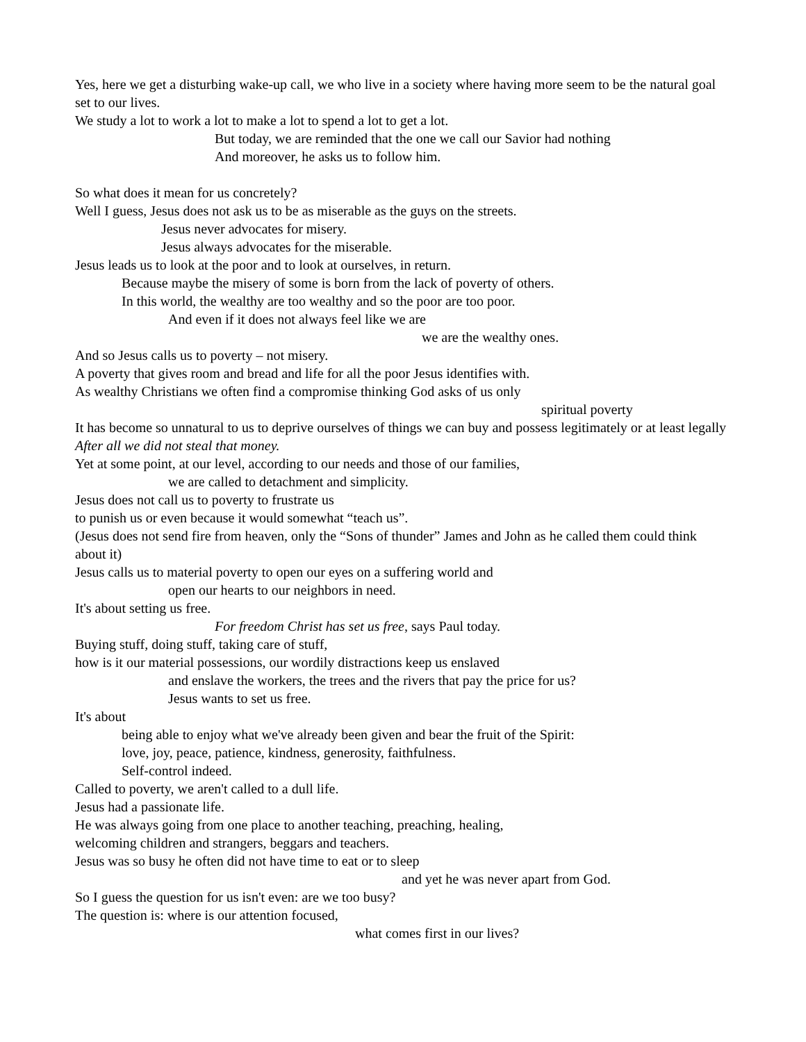Yes, here we get a disturbing wake-up call, we who live in a society where having more seem to be the natural goal set to our lives.
We study a lot to work a lot to make a lot to spend a lot to get a lot.
But today, we are reminded that the one we call our Savior had nothing
And moreover, he asks us to follow him.
So what does it mean for us concretely?
Well I guess, Jesus does not ask us to be as miserable as the guys on the streets.
Jesus never advocates for misery.
Jesus always advocates for the miserable.
Jesus leads us to look at the poor and to look at ourselves, in return.
Because maybe the misery of some is born from the lack of poverty of others.
In this world, the wealthy are too wealthy and so the poor are too poor.
And even if it does not always feel like we are
we are the wealthy ones.
And so Jesus calls us to poverty – not misery.
A poverty that gives room and bread and life for all the poor Jesus identifies with.
As wealthy Christians we often find a compromise thinking God asks of us only
spiritual poverty
It has become so unnatural to us to deprive ourselves of things we can buy and possess legitimately or at least legally
After all we did not steal that money.
Yet at some point, at our level, according to our needs and those of our families,
we are called to detachment and simplicity.
Jesus does not call us to poverty to frustrate us
to punish us or even because it would somewhat “teach us”.
(Jesus does not send fire from heaven, only the “Sons of thunder” James and John as he called them could think about it)
Jesus calls us to material poverty to open our eyes on a suffering world and
open our hearts to our neighbors in need.
It's about setting us free.
For freedom Christ has set us free, says Paul today.
Buying stuff, doing stuff, taking care of stuff,
how is it our material possessions, our wordily distractions keep us enslaved
and enslave the workers, the trees and the rivers that pay the price for us?
Jesus wants to set us free.
It's about
being able to enjoy what we've already been given and bear the fruit of the Spirit:
love, joy, peace, patience, kindness, generosity, faithfulness.
Self-control indeed.
Called to poverty, we aren't called to a dull life.
Jesus had a passionate life.
He was always going from one place to another teaching, preaching, healing,
welcoming children and strangers, beggars and teachers.
Jesus was so busy he often did not have time to eat or to sleep
and yet he was never apart from God.
So I guess the question for us isn't even: are we too busy?
The question is: where is our attention focused,
what comes first in our lives?